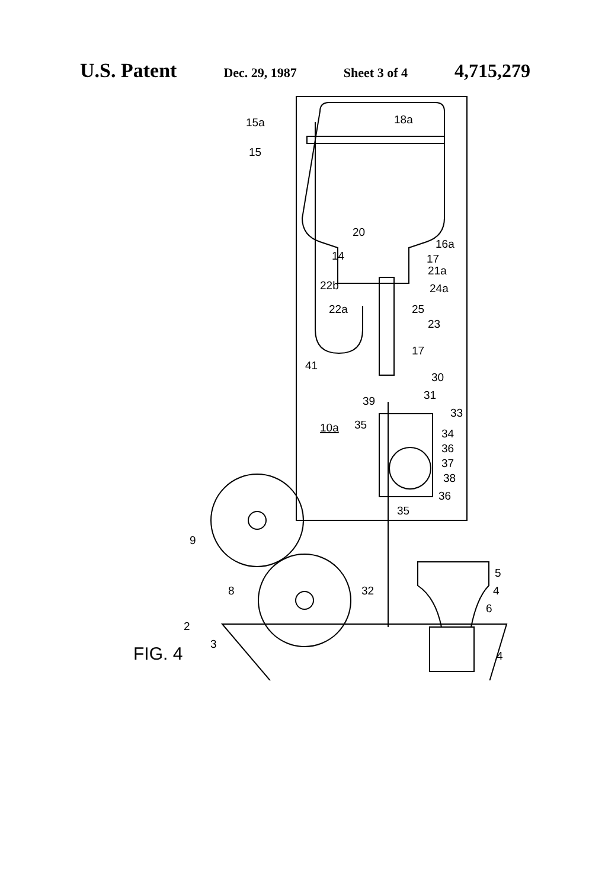U.S. Patent Dec. 29, 1987 Sheet 3 of 4 4,715,279
15a
15
18a
20
16a
14
17
21a
22b
24a
22a
25
23
17
41
30
39
31
33
10a
35
34
36
37
38
36
35
9
8
32
5
4
6
2
3
4
FIG. 4